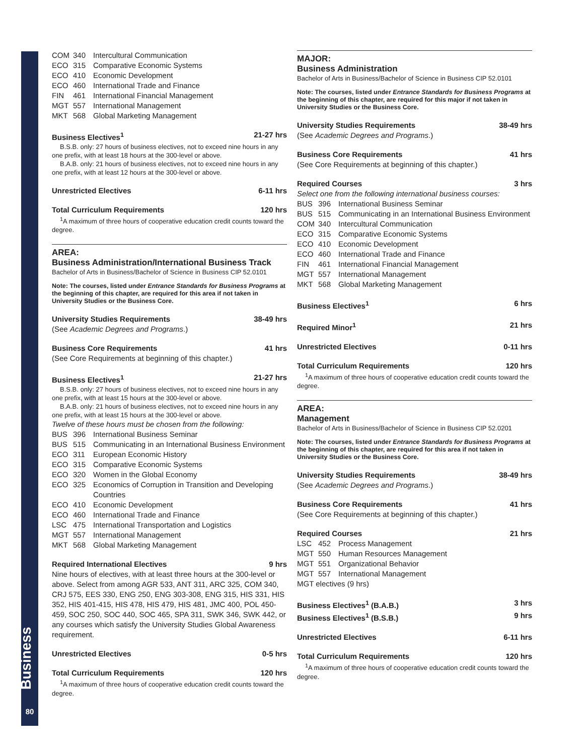Business
80
COM 340 Intercultural Communication
ECO 315 Comparative Economic Systems
ECO 410 Economic Development
ECO 460 International Trade and Finance
FIN 461 International Financial Management
MGT 557 International Management
MKT 568 Global Marketing Management
Business Electives<sup>1</sup> 21-27 hrs
B.S.B. only: 27 hours of business electives, not to exceed nine hours in any one prefix, with at least 18 hours at the 300-level or above.
B.A.B. only: 21 hours of business electives, not to exceed nine hours in any one prefix, with at least 12 hours at the 300-level or above.
Unrestricted Electives 6-11 hrs
Total Curriculum Requirements 120 hrs
<sup>1</sup> A maximum of three hours of cooperative education credit counts toward the degree.
AREA:
Business Administration/International Business Track
Bachelor of Arts in Business/Bachelor of Science in Business CIP 52.0101
Note: The courses, listed under Entrance Standards for Business Programs at the beginning of this chapter, are required for this area if not taken in University Studies or the Business Core.
University Studies Requirements 38-49 hrs
(See Academic Degrees and Programs.)
Business Core Requirements 41 hrs
(See Core Requirements at beginning of this chapter.)
Business Electives<sup>1</sup> 21-27 hrs
B.S.B. only: 27 hours of business electives, not to exceed nine hours in any one prefix, with at least 15 hours at the 300-level or above.
B.A.B. only: 21 hours of business electives, not to exceed nine hours in any one prefix, with at least 15 hours at the 300-level or above.
Twelve of these hours must be chosen from the following:
BUS 396 International Business Seminar
BUS 515 Communicating in an International Business Environment
ECO 311 European Economic History
ECO 315 Comparative Economic Systems
ECO 320 Women in the Global Economy
ECO 325 Economics of Corruption in Transition and Developing Countries
ECO 410 Economic Development
ECO 460 International Trade and Finance
LSC 475 International Transportation and Logistics
MGT 557 International Management
MKT 568 Global Marketing Management
Required International Electives 9 hrs
Nine hours of electives, with at least three hours at the 300-level or above. Select from among AGR 533, ANT 311, ARC 325, COM 340, CRJ 575, EES 330, ENG 250, ENG 303-308, ENG 315, HIS 331, HIS 352, HIS 401-415, HIS 478, HIS 479, HIS 481, JMC 400, POL 450-459, SOC 250, SOC 440, SOC 465, SPA 311, SWK 346, SWK 442, or any courses which satisfy the University Studies Global Awareness requirement.
Unrestricted Electives 0-5 hrs
Total Curriculum Requirements 120 hrs
<sup>1</sup> A maximum of three hours of cooperative education credit counts toward the degree.
MAJOR:
Business Administration
Bachelor of Arts in Business/Bachelor of Science in Business CIP 52.0101
Note: The courses, listed under Entrance Standards for Business Programs at the beginning of this chapter, are required for this major if not taken in University Studies or the Business Core.
University Studies Requirements 38-49 hrs
(See Academic Degrees and Programs.)
Business Core Requirements 41 hrs
(See Core Requirements at beginning of this chapter.)
Required Courses 3 hrs
Select one from the following international business courses:
BUS 396 International Business Seminar
BUS 515 Communicating in an International Business Environment
COM 340 Intercultural Communication
ECO 315 Comparative Economic Systems
ECO 410 Economic Development
ECO 460 International Trade and Finance
FIN 461 International Financial Management
MGT 557 International Management
MKT 568 Global Marketing Management
Business Electives<sup>1</sup> 6 hrs
Required Minor<sup>1</sup> 21 hrs
Unrestricted Electives 0-11 hrs
Total Curriculum Requirements 120 hrs
<sup>1</sup> A maximum of three hours of cooperative education credit counts toward the degree.
AREA:
Management
Bachelor of Arts in Business/Bachelor of Science in Business CIP 52.0201
Note: The courses, listed under Entrance Standards for Business Programs at the beginning of this chapter, are required for this area if not taken in University Studies or the Business Core.
University Studies Requirements 38-49 hrs
(See Academic Degrees and Programs.)
Business Core Requirements 41 hrs
(See Core Requirements at beginning of this chapter.)
Required Courses 21 hrs
LSC 452 Process Management
MGT 550 Human Resources Management
MGT 551 Organizational Behavior
MGT 557 International Management
MGT electives (9 hrs)
Business Electives<sup>1</sup> (B.A.B.) 3 hrs
Business Electives<sup>1</sup> (B.S.B.) 9 hrs
Unrestricted Electives 6-11 hrs
Total Curriculum Requirements 120 hrs
<sup>1</sup> A maximum of three hours of cooperative education credit counts toward the degree.